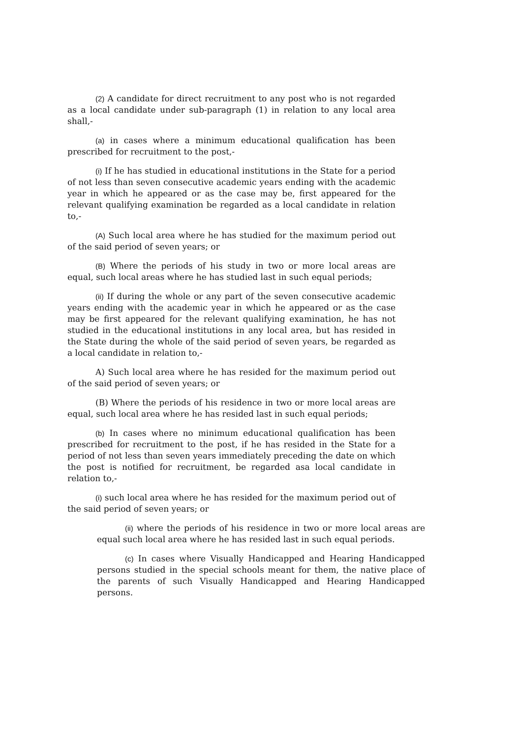(2) A candidate for direct recruitment to any post who is not regarded as a local candidate under sub-paragraph (1) in relation to any local area shall,-
(a) in cases where a minimum educational qualification has been prescribed for recruitment to the post,-
(i) If he has studied in educational institutions in the State for a period of not less than seven consecutive academic years ending with the academic year in which he appeared or as the case may be, first appeared for the relevant qualifying examination be regarded as a local candidate in relation to,-
(A) Such local area where he has studied for the maximum period out of the said period of seven years; or
(B) Where the periods of his study in two or more local areas are equal, such local areas where he has studied last in such equal periods;
(ii) If during the whole or any part of the seven consecutive academic years ending with the academic year in which he appeared or as the case may be first appeared for the relevant qualifying examination, he has not studied in the educational institutions in any local area, but has resided in the State during the whole of the said period of seven years, be regarded as a local candidate in relation to,-
A) Such local area where he has resided for the maximum period out of the said period of seven years; or
(B) Where the periods of his residence in two or more local areas are equal, such local area where he has resided last in such equal periods;
(b) In cases where no minimum educational qualification has been prescribed for recruitment to the post, if he has resided in the State for a period of not less than seven years immediately preceding the date on which the post is notified for recruitment, be regarded asa local candidate in relation to,-
(i) such local area where he has resided for the maximum period out of the said period of seven years; or
(ii) where the periods of his residence in two or more local areas are equal such local area where he has resided last in such equal periods.
(c) In cases where Visually Handicapped and Hearing Handicapped persons studied in the special schools meant for them, the native place of the parents of such Visually Handicapped and Hearing Handicapped persons.